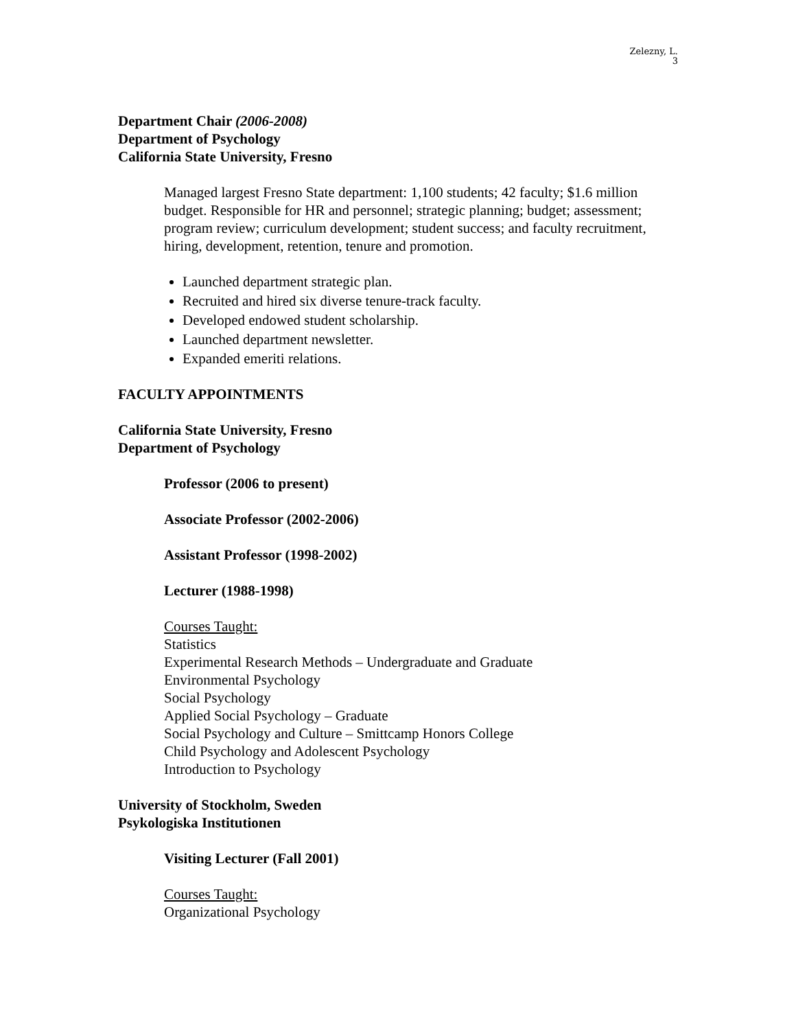Zelezny, L.
3
Department Chair (2006-2008)
Department of Psychology
California State University, Fresno
Managed largest Fresno State department: 1,100 students; 42 faculty; $1.6 million budget. Responsible for HR and personnel; strategic planning; budget; assessment; program review; curriculum development; student success; and faculty recruitment, hiring, development, retention, tenure and promotion.
Launched department strategic plan.
Recruited and hired six diverse tenure-track faculty.
Developed endowed student scholarship.
Launched department newsletter.
Expanded emeriti relations.
FACULTY APPOINTMENTS
California State University, Fresno
Department of Psychology
Professor (2006 to present)
Associate Professor (2002-2006)
Assistant Professor (1998-2002)
Lecturer (1988-1998)
Courses Taught:
Statistics
Experimental Research Methods – Undergraduate and Graduate
Environmental Psychology
Social Psychology
Applied Social Psychology – Graduate
Social Psychology and Culture – Smittcamp Honors College
Child Psychology and Adolescent Psychology
Introduction to Psychology
University of Stockholm, Sweden
Psykologiska Institutionen
Visiting Lecturer (Fall 2001)
Courses Taught:
Organizational Psychology